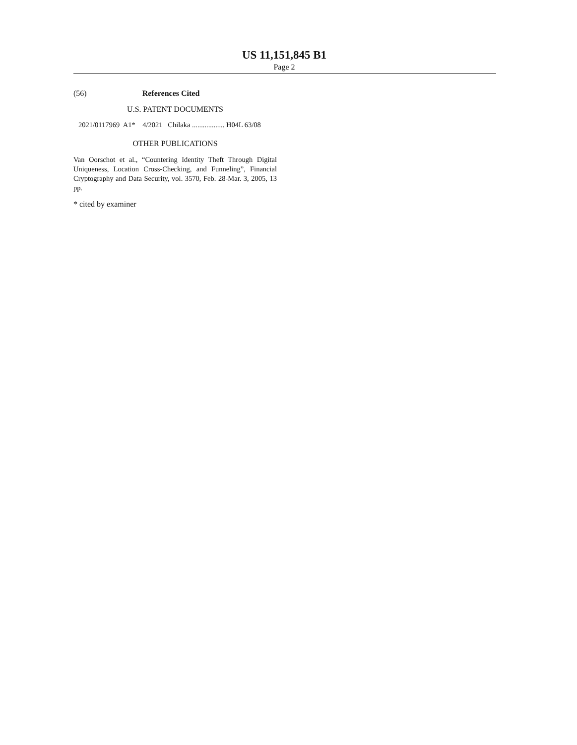US 11,151,845 B1
Page 2
(56) References Cited
U.S. PATENT DOCUMENTS
2021/0117969 A1* 4/2021 Chilaka .................. H04L 63/08
OTHER PUBLICATIONS
Van Oorschot et al., “Countering Identity Theft Through Digital Uniqueness, Location Cross-Checking, and Funneling”, Financial Cryptography and Data Security, vol. 3570, Feb. 28-Mar. 3, 2005, 13 pp.
* cited by examiner